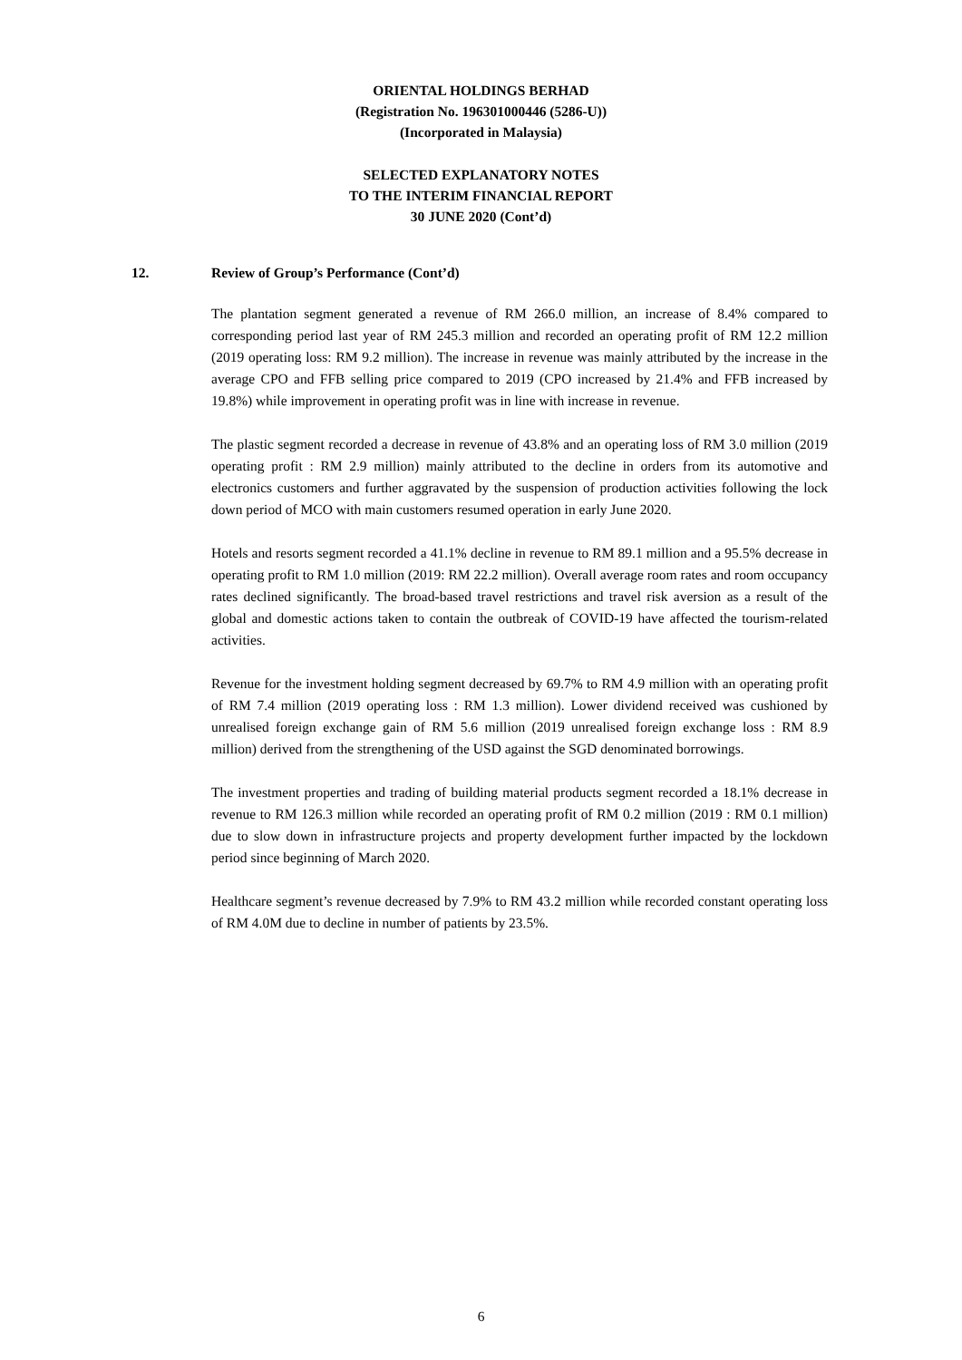ORIENTAL HOLDINGS BERHAD
(Registration No. 196301000446 (5286-U))
(Incorporated in Malaysia)
SELECTED EXPLANATORY NOTES
TO THE INTERIM FINANCIAL REPORT
30 JUNE 2020 (Cont’d)
12. Review of Group’s Performance (Cont’d)
The plantation segment generated a revenue of RM 266.0 million, an increase of 8.4% compared to corresponding period last year of RM 245.3 million and recorded an operating profit of RM 12.2 million (2019 operating loss: RM 9.2 million). The increase in revenue was mainly attributed by the increase in the average CPO and FFB selling price compared to 2019 (CPO increased by 21.4% and FFB increased by 19.8%) while improvement in operating profit was in line with increase in revenue.
The plastic segment recorded a decrease in revenue of 43.8% and an operating loss of RM 3.0 million (2019 operating profit : RM 2.9 million) mainly attributed to the decline in orders from its automotive and electronics customers and further aggravated by the suspension of production activities following the lock down period of MCO with main customers resumed operation in early June 2020.
Hotels and resorts segment recorded a 41.1% decline in revenue to RM 89.1 million and a 95.5% decrease in operating profit to RM 1.0 million (2019: RM 22.2 million). Overall average room rates and room occupancy rates declined significantly. The broad-based travel restrictions and travel risk aversion as a result of the global and domestic actions taken to contain the outbreak of COVID-19 have affected the tourism-related activities.
Revenue for the investment holding segment decreased by 69.7% to RM 4.9 million with an operating profit of RM 7.4 million (2019 operating loss : RM 1.3 million). Lower dividend received was cushioned by unrealised foreign exchange gain of RM 5.6 million (2019 unrealised foreign exchange loss : RM 8.9 million) derived from the strengthening of the USD against the SGD denominated borrowings.
The investment properties and trading of building material products segment recorded a 18.1% decrease in revenue to RM 126.3 million while recorded an operating profit of RM 0.2 million (2019 : RM 0.1 million) due to slow down in infrastructure projects and property development further impacted by the lockdown period since beginning of March 2020.
Healthcare segment’s revenue decreased by 7.9% to RM 43.2 million while recorded constant operating loss of RM 4.0M due to decline in number of patients by 23.5%.
6